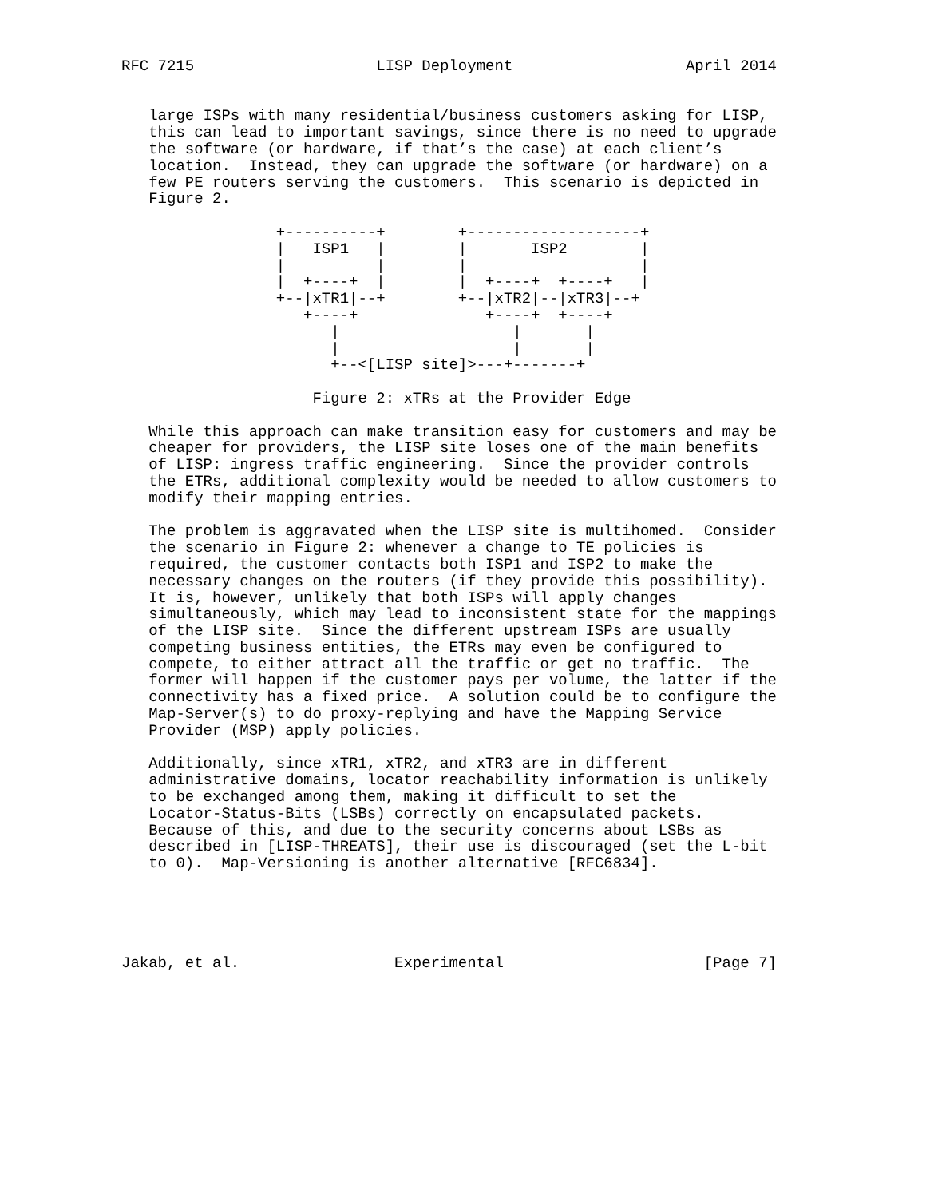RFC 7215                    LISP Deployment                   April 2014


   large ISPs with many residential/business customers asking for LISP,
   this can lead to important savings, since there is no need to upgrade
   the software (or hardware, if that’s the case) at each client’s
   location.  Instead, they can upgrade the software (or hardware) on a
   few PE routers serving the customers.  This scenario is depicted in
   Figure 2.

                 +----------+        +-------------------+
                 |   ISP1   |        |       ISP2        |
                 |          |        |                   |
                 |  +----+  |        |  +----+  +----+   |
                 +--|xTR1|--+        +--|xTR2|--|xTR3|--+
                    +----+              +----+  +----+
                       |                   |       |
                       |                   |       |
                       +--<[LISP site]>---+-------+

                     Figure 2: xTRs at the Provider Edge

   While this approach can make transition easy for customers and may be
   cheaper for providers, the LISP site loses one of the main benefits
   of LISP: ingress traffic engineering.  Since the provider controls
   the ETRs, additional complexity would be needed to allow customers to
   modify their mapping entries.

   The problem is aggravated when the LISP site is multihomed.  Consider
   the scenario in Figure 2: whenever a change to TE policies is
   required, the customer contacts both ISP1 and ISP2 to make the
   necessary changes on the routers (if they provide this possibility).
   It is, however, unlikely that both ISPs will apply changes
   simultaneously, which may lead to inconsistent state for the mappings
   of the LISP site.  Since the different upstream ISPs are usually
   competing business entities, the ETRs may even be configured to
   compete, to either attract all the traffic or get no traffic.  The
   former will happen if the customer pays per volume, the latter if the
   connectivity has a fixed price.  A solution could be to configure the
   Map-Server(s) to do proxy-replying and have the Mapping Service
   Provider (MSP) apply policies.

   Additionally, since xTR1, xTR2, and xTR3 are in different
   administrative domains, locator reachability information is unlikely
   to be exchanged among them, making it difficult to set the
   Locator-Status-Bits (LSBs) correctly on encapsulated packets.
   Because of this, and due to the security concerns about LSBs as
   described in [LISP-THREATS], their use is discouraged (set the L-bit
   to 0).  Map-Versioning is another alternative [RFC6834].





Jakab, et al.                 Experimental                      [Page 7]